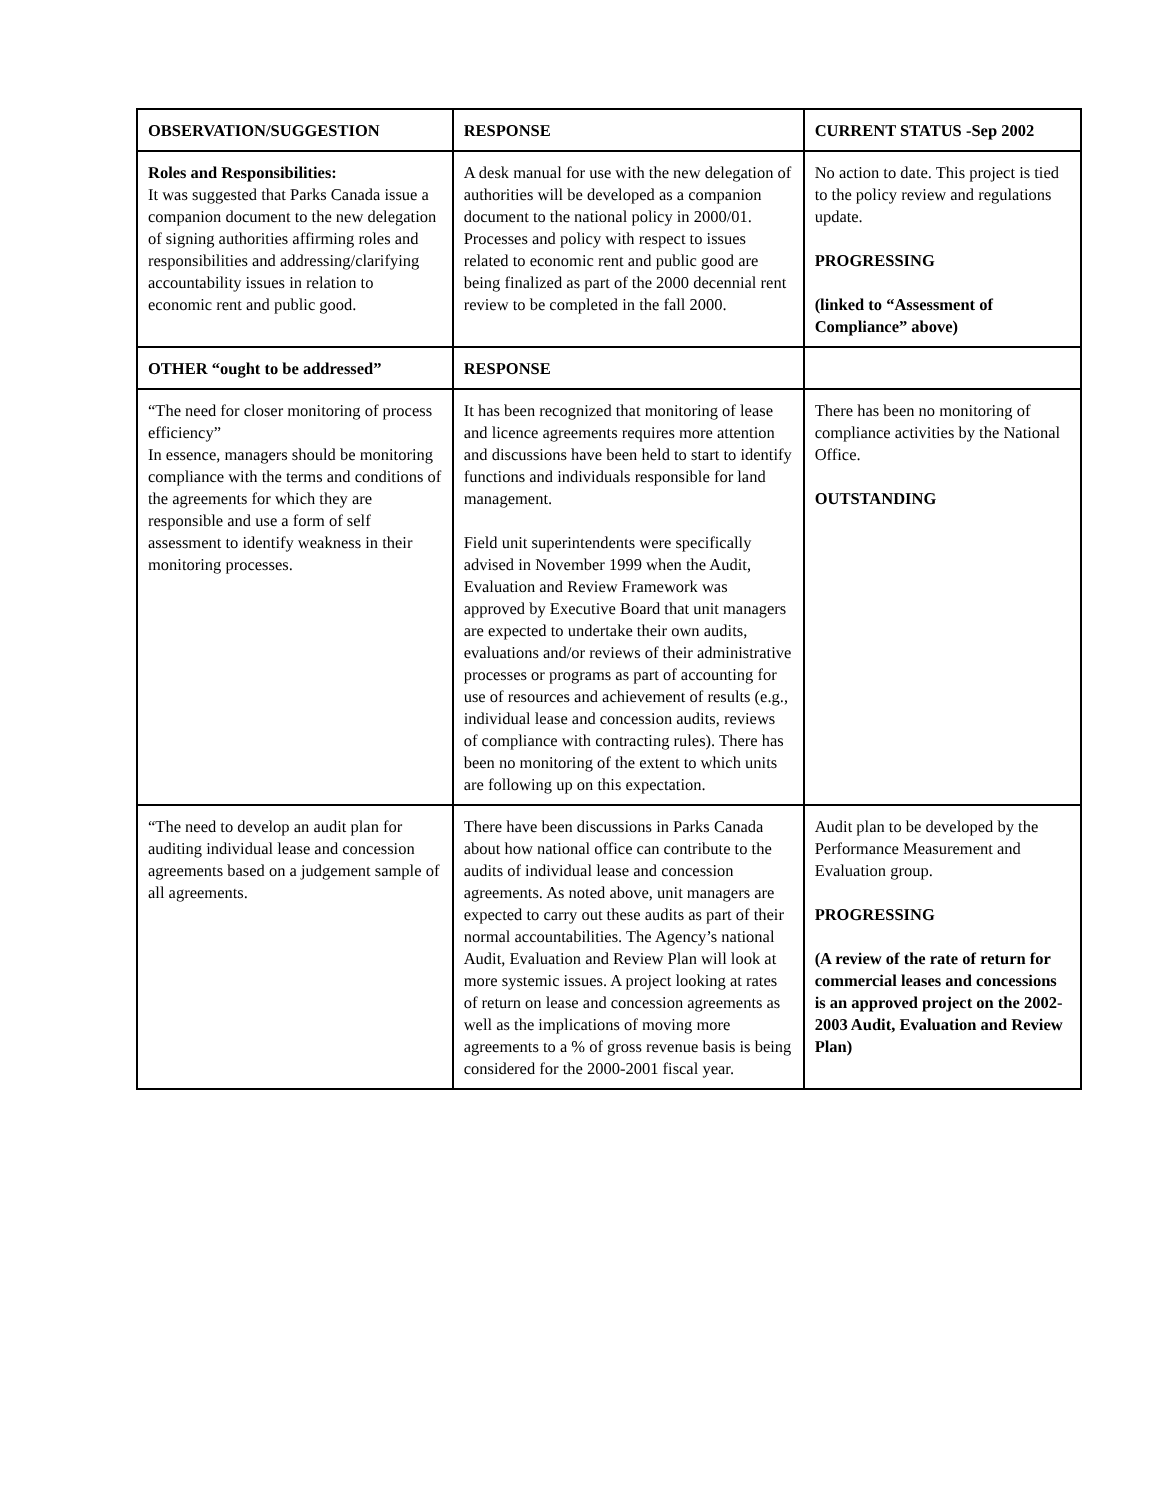| OBSERVATION/SUGGESTION | RESPONSE | CURRENT STATUS -Sep 2002 |
| --- | --- | --- |
| Roles and Responsibilities: It was suggested that Parks Canada issue a companion document to the new delegation of signing authorities affirming roles and responsibilities and addressing/clarifying accountability issues in relation to economic rent and public good. | A desk manual for use with the new delegation of authorities will be developed as a companion document to the national policy in 2000/01. Processes and policy with respect to issues related to economic rent and public good are being finalized as part of the 2000 decennial rent review to be completed in the fall 2000. | No action to date. This project is tied to the policy review and regulations update. PROGRESSING (linked to “Assessment of Compliance” above) |
| OTHER “ought to be addressed” | RESPONSE | |
| “The need for closer monitoring of process efficiency” In essence, managers should be monitoring compliance with the terms and conditions of the agreements for which they are responsible and use a form of self assessment to identify weakness in their monitoring processes. | It has been recognized that monitoring of lease and licence agreements requires more attention and discussions have been held to start to identify functions and individuals responsible for land management. Field unit superintendents were specifically advised in November 1999 when the Audit, Evaluation and Review Framework was approved by Executive Board that unit managers are expected to undertake their own audits, evaluations and/or reviews of their administrative processes or programs as part of accounting for use of resources and achievement of results (e.g., individual lease and concession audits, reviews of compliance with contracting rules). There has been no monitoring of the extent to which units are following up on this expectation. | There has been no monitoring of compliance activities by the National Office. OUTSTANDING |
| “The need to develop an audit plan for auditing individual lease and concession agreements based on a judgement sample of all agreements. | There have been discussions in Parks Canada about how national office can contribute to the audits of individual lease and concession agreements. As noted above, unit managers are expected to carry out these audits as part of their normal accountabilities. The Agency’s national Audit, Evaluation and Review Plan will look at more systemic issues. A project looking at rates of return on lease and concession agreements as well as the implications of moving more agreements to a % of gross revenue basis is being considered for the 2000-2001 fiscal year. | Audit plan to be developed by the Performance Measurement and Evaluation group. PROGRESSING (A review of the rate of return for commercial leases and concessions is an approved project on the 2002-2003 Audit, Evaluation and Review Plan) |